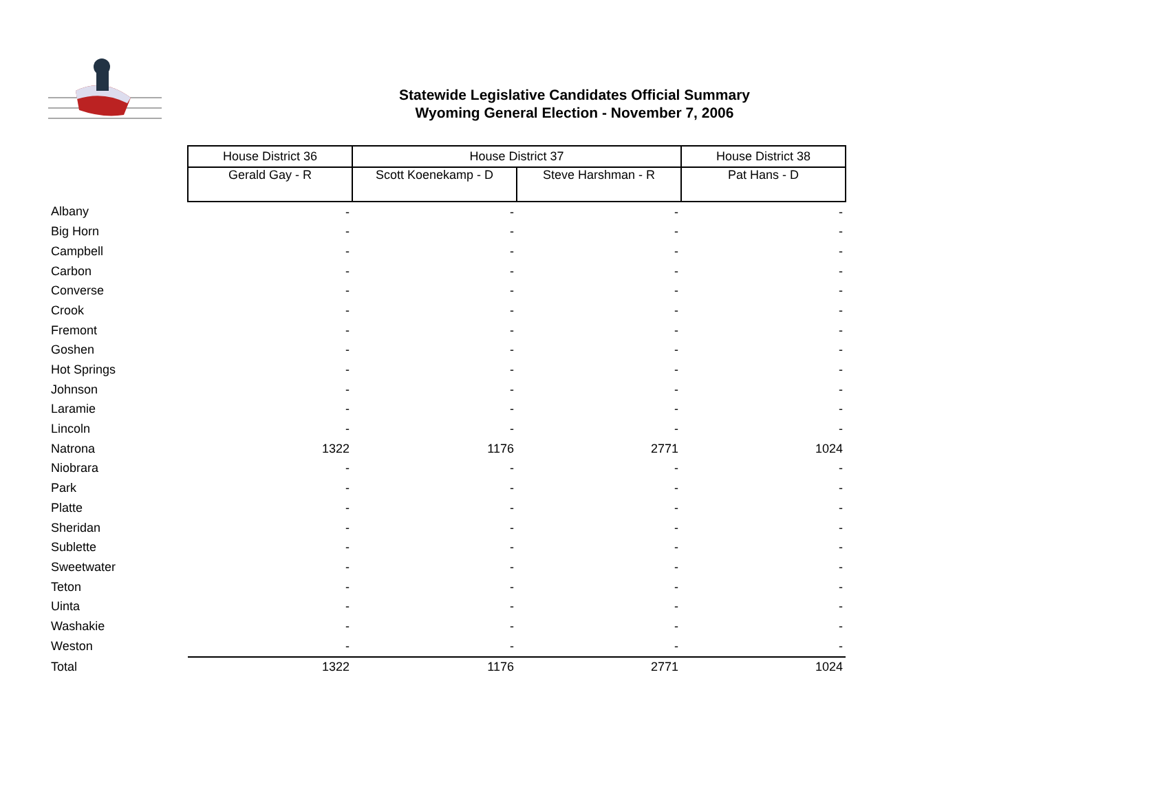Statewide Legislative Candidates Official Summary
Wyoming General Election - November 7, 2006
| | House District 36 | House District 37 | | House District 38 |
| | Gerald Gay - R | Scott Koenekamp - D | Steve Harshman - R | Pat Hans - D |
| Albany | - | - | - | - |
| Big Horn | - | - | - | - |
| Campbell | - | - | - | - |
| Carbon | - | - | - | - |
| Converse | - | - | - | - |
| Crook | - | - | - | - |
| Fremont | - | - | - | - |
| Goshen | - | - | - | - |
| Hot Springs | - | - | - | - |
| Johnson | - | - | - | - |
| Laramie | - | - | - | - |
| Lincoln | - | - | - | - |
| Natrona | 1322 | 1176 | 2771 | 1024 |
| Niobrara | - | - | - | - |
| Park | - | - | - | - |
| Platte | - | - | - | - |
| Sheridan | - | - | - | - |
| Sublette | - | - | - | - |
| Sweetwater | - | - | - | - |
| Teton | - | - | - | - |
| Uinta | - | - | - | - |
| Washakie | - | - | - | - |
| Weston | - | - | - | - |
| Total | 1322 | 1176 | 2771 | 1024 |